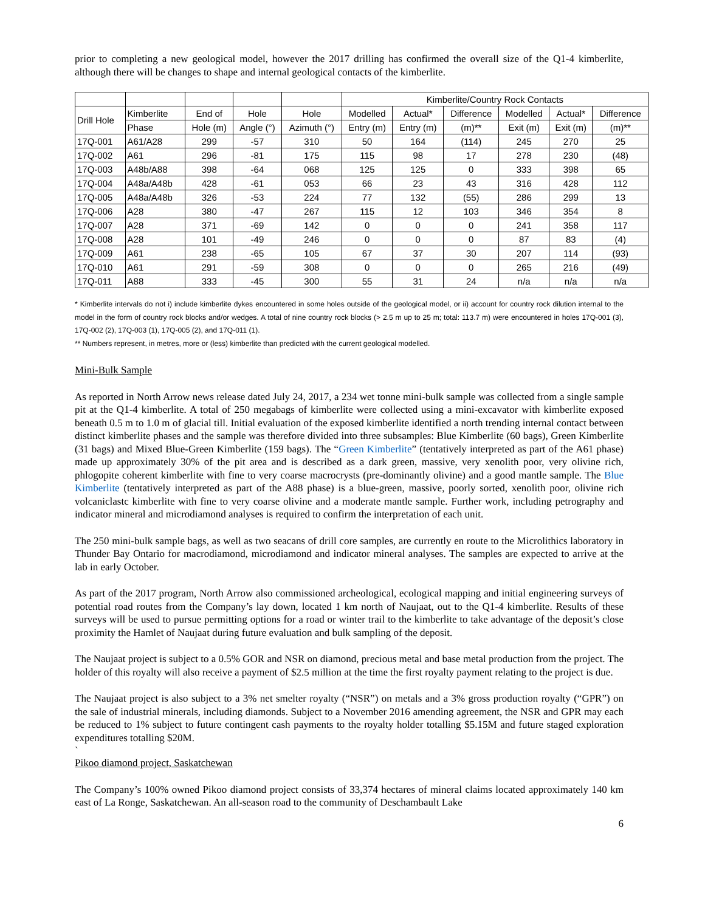prior to completing a new geological model, however the 2017 drilling has confirmed the overall size of the Q1-4 kimberlite, although there will be changes to shape and internal geological contacts of the kimberlite.
| | | | | | Kimberlite/Country Rock Contacts | | | | | |
| --- | --- | --- | --- | --- | --- | --- | --- | --- | --- | --- |
| Drill Hole | Kimberlite | End of | Hole | Hole | Modelled | Actual* | Difference | Modelled | Actual* | Difference |
| | Phase | Hole (m) | Angle (°) | Azimuth (°) | Entry (m) | Entry (m) | (m)** | Exit (m) | Exit (m) | (m)** |
| 17Q-001 | A61/A28 | 299 | -57 | 310 | 50 | 164 | (114) | 245 | 270 | 25 |
| 17Q-002 | A61 | 296 | -81 | 175 | 115 | 98 | 17 | 278 | 230 | (48) |
| 17Q-003 | A48b/A88 | 398 | -64 | 068 | 125 | 125 | 0 | 333 | 398 | 65 |
| 17Q-004 | A48a/A48b | 428 | -61 | 053 | 66 | 23 | 43 | 316 | 428 | 112 |
| 17Q-005 | A48a/A48b | 326 | -53 | 224 | 77 | 132 | (55) | 286 | 299 | 13 |
| 17Q-006 | A28 | 380 | -47 | 267 | 115 | 12 | 103 | 346 | 354 | 8 |
| 17Q-007 | A28 | 371 | -69 | 142 | 0 | 0 | 0 | 241 | 358 | 117 |
| 17Q-008 | A28 | 101 | -49 | 246 | 0 | 0 | 0 | 87 | 83 | (4) |
| 17Q-009 | A61 | 238 | -65 | 105 | 67 | 37 | 30 | 207 | 114 | (93) |
| 17Q-010 | A61 | 291 | -59 | 308 | 0 | 0 | 0 | 265 | 216 | (49) |
| 17Q-011 | A88 | 333 | -45 | 300 | 55 | 31 | 24 | n/a | n/a | n/a |
* Kimberlite intervals do not i) include kimberlite dykes encountered in some holes outside of the geological model, or ii) account for country rock dilution internal to the model in the form of country rock blocks and/or wedges. A total of nine country rock blocks (> 2.5 m up to 25 m; total: 113.7 m) were encountered in holes 17Q-001 (3), 17Q-002 (2), 17Q-003 (1), 17Q-005 (2), and 17Q-011 (1).
** Numbers represent, in metres, more or (less) kimberlite than predicted with the current geological modelled.
Mini-Bulk Sample
As reported in North Arrow news release dated July 24, 2017, a 234 wet tonne mini-bulk sample was collected from a single sample pit at the Q1-4 kimberlite. A total of 250 megabags of kimberlite were collected using a mini-excavator with kimberlite exposed beneath 0.5 m to 1.0 m of glacial till. Initial evaluation of the exposed kimberlite identified a north trending internal contact between distinct kimberlite phases and the sample was therefore divided into three subsamples: Blue Kimberlite (60 bags), Green Kimberlite (31 bags) and Mixed Blue-Green Kimberlite (159 bags). The “Green Kimberlite” (tentatively interpreted as part of the A61 phase) made up approximately 30% of the pit area and is described as a dark green, massive, very xenolith poor, very olivine rich, phlogopite coherent kimberlite with fine to very coarse macrocrysts (pre-dominantly olivine) and a good mantle sample. The Blue Kimberlite (tentatively interpreted as part of the A88 phase) is a blue-green, massive, poorly sorted, xenolith poor, olivine rich volcaniclastc kimberlite with fine to very coarse olivine and a moderate mantle sample. Further work, including petrography and indicator mineral and microdiamond analyses is required to confirm the interpretation of each unit.
The 250 mini-bulk sample bags, as well as two seacans of drill core samples, are currently en route to the Microlithics laboratory in Thunder Bay Ontario for macrodiamond, microdiamond and indicator mineral analyses. The samples are expected to arrive at the lab in early October.
As part of the 2017 program, North Arrow also commissioned archeological, ecological mapping and initial engineering surveys of potential road routes from the Company’s lay down, located 1 km north of Naujaat, out to the Q1-4 kimberlite. Results of these surveys will be used to pursue permitting options for a road or winter trail to the kimberlite to take advantage of the deposit’s close proximity the Hamlet of Naujaat during future evaluation and bulk sampling of the deposit.
The Naujaat project is subject to a 0.5% GOR and NSR on diamond, precious metal and base metal production from the project. The holder of this royalty will also receive a payment of $2.5 million at the time the first royalty payment relating to the project is due.
The Naujaat project is also subject to a 3% net smelter royalty (“NSR”) on metals and a 3% gross production royalty (“GPR”) on the sale of industrial minerals, including diamonds. Subject to a November 2016 amending agreement, the NSR and GPR may each be reduced to 1% subject to future contingent cash payments to the royalty holder totalling $5.15M and future staged exploration expenditures totalling $20M.
`
Pikoo diamond project, Saskatchewan
The Company’s 100% owned Pikoo diamond project consists of 33,374 hectares of mineral claims located approximately 140 km east of La Ronge, Saskatchewan. An all-season road to the community of Deschambault Lake
6